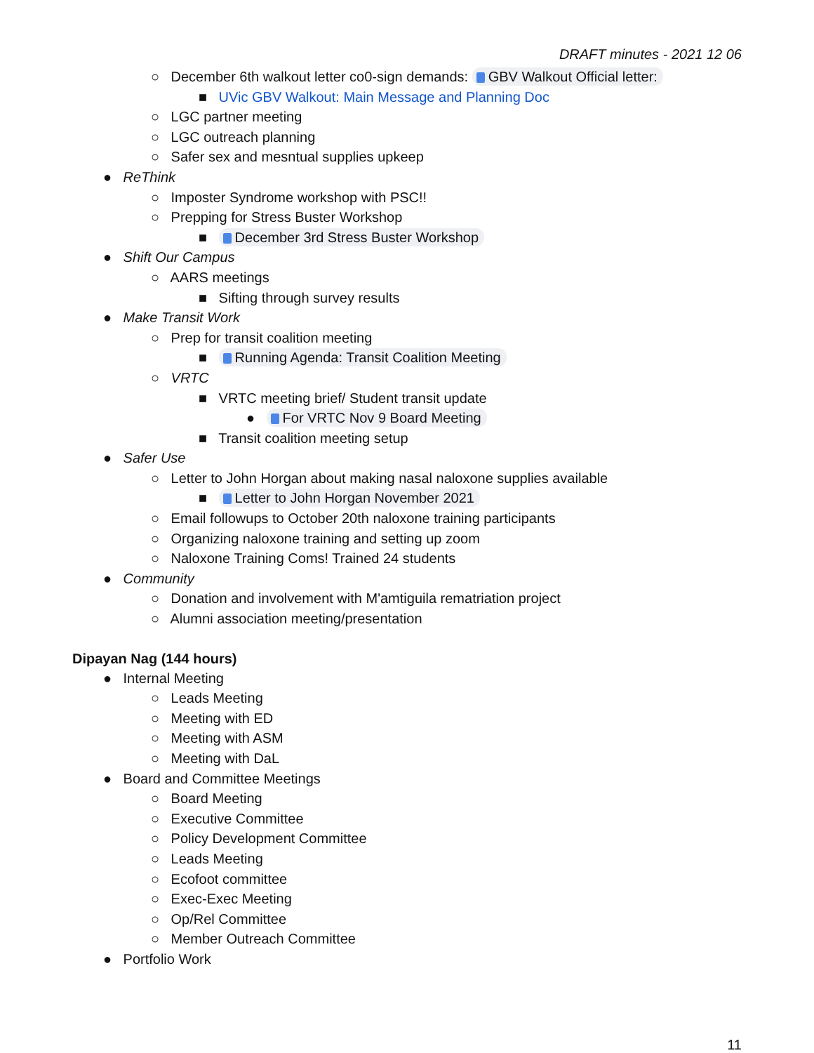DRAFT minutes - 2021 12 06
○ December 6th walkout letter co0-sign demands: GBV Walkout Official letter:
■ UVic GBV Walkout: Main Message and Planning Doc
○ LGC partner meeting
○ LGC outreach planning
○ Safer sex and mesntual supplies upkeep
● ReThink
○ Imposter Syndrome workshop with PSC!!
○ Prepping for Stress Buster Workshop
■ December 3rd Stress Buster Workshop
● Shift Our Campus
○ AARS meetings
■ Sifting through survey results
● Make Transit Work
○ Prep for transit coalition meeting
■ Running Agenda: Transit Coalition Meeting
○ VRTC
■ VRTC meeting brief/ Student transit update
● For VRTC Nov 9 Board Meeting
■ Transit coalition meeting setup
● Safer Use
○ Letter to John Horgan about making nasal naloxone supplies available
■ Letter to John Horgan November 2021
○ Email followups to October 20th naloxone training participants
○ Organizing naloxone training and setting up zoom
○ Naloxone Training Coms! Trained 24 students
● Community
○ Donation and involvement with M'amtiguila rematriation project
○ Alumni association meeting/presentation
Dipayan Nag (144 hours)
● Internal Meeting
○ Leads Meeting
○ Meeting with ED
○ Meeting with ASM
○ Meeting with DaL
● Board and Committee Meetings
○ Board Meeting
○ Executive Committee
○ Policy Development Committee
○ Leads Meeting
○ Ecofoot committee
○ Exec-Exec Meeting
○ Op/Rel Committee
○ Member Outreach Committee
● Portfolio Work
11